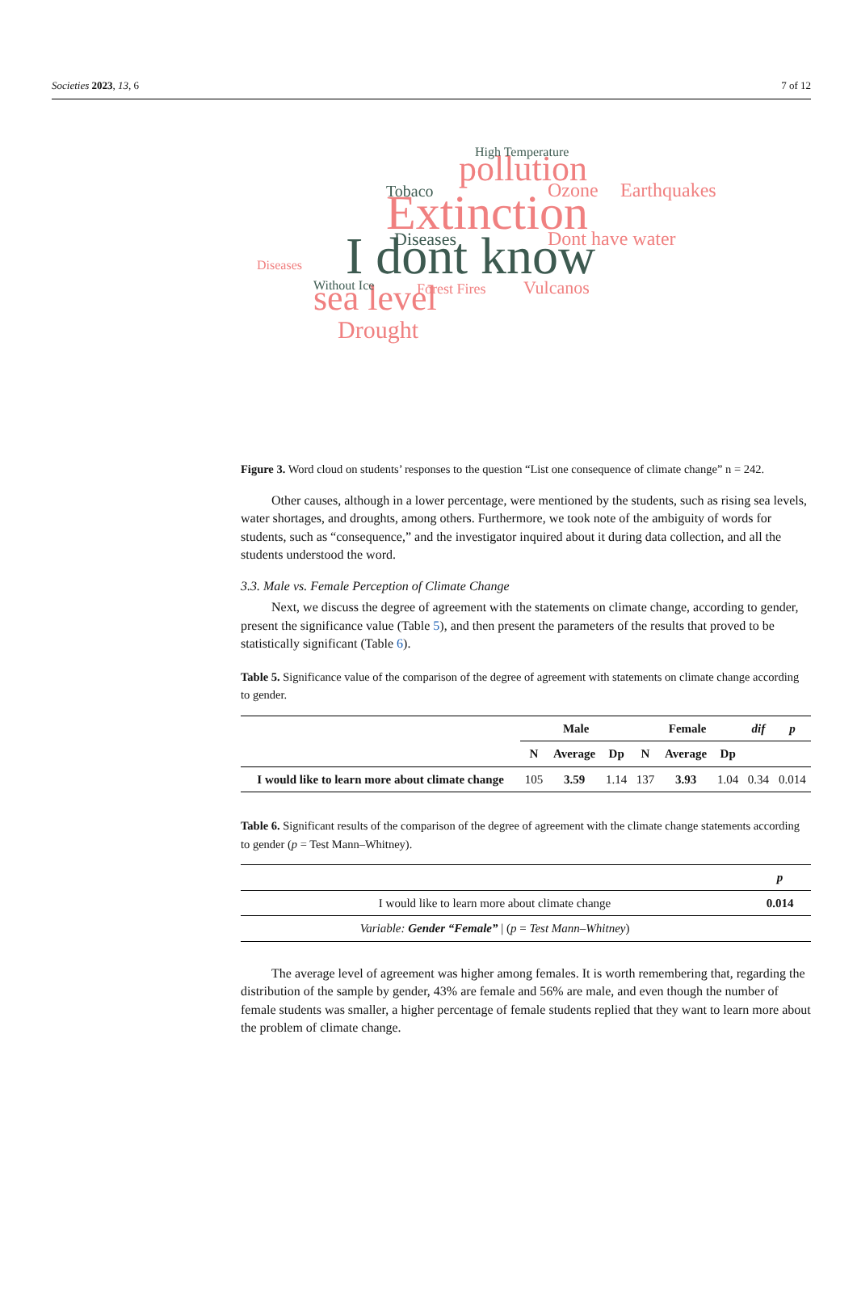Societies 2023, 13, 6 7 of 12
Extinction
I dont know
pollution
sea level
Drought
High Temperature
Tobaco
Ozone
Earthquakes
Dont have water
Diseases
Vulcanos
Forest Fires
Diseases
Without Ice
Figure 3. Word cloud on students’ responses to the question “List one consequence of climate change” n = 242.
Other causes, although in a lower percentage, were mentioned by the students, such as rising sea levels, water shortages, and droughts, among others. Furthermore, we took note of the ambiguity of words for students, such as “consequence,” and the investigator inquired about it during data collection, and all the students understood the word.
3.3. Male vs. Female Perception of Climate Change
Next, we discuss the degree of agreement with the statements on climate change, according to gender, present the significance value (Table 5), and then present the parameters of the results that proved to be statistically significant (Table 6).
Table 5. Significance value of the comparison of the degree of agreement with statements on climate change according to gender.
| | Male | | | Female | | | dif | p |
| --- | --- | --- | --- | --- | --- | --- | --- | --- |
| | N | Average | Dp | N | Average | Dp | | |
| I would like to learn more about climate change | 105 | 3.59 | 1.14 | 137 | 3.93 | 1.04 | 0.34 | 0.014 |
Table 6. Significant results of the comparison of the degree of agreement with the climate change statements according to gender (p = Test Mann–Whitney).
| | p |
| --- | --- |
| I would like to learn more about climate change | 0.014 |
| Variable: Gender “Female” / ( p = Test Mann–Whitney ) | |
The average level of agreement was higher among females. It is worth remembering that, regarding the distribution of the sample by gender, 43% are female and 56% are male, and even though the number of female students was smaller, a higher percentage of female students replied that they want to learn more about the problem of climate change.